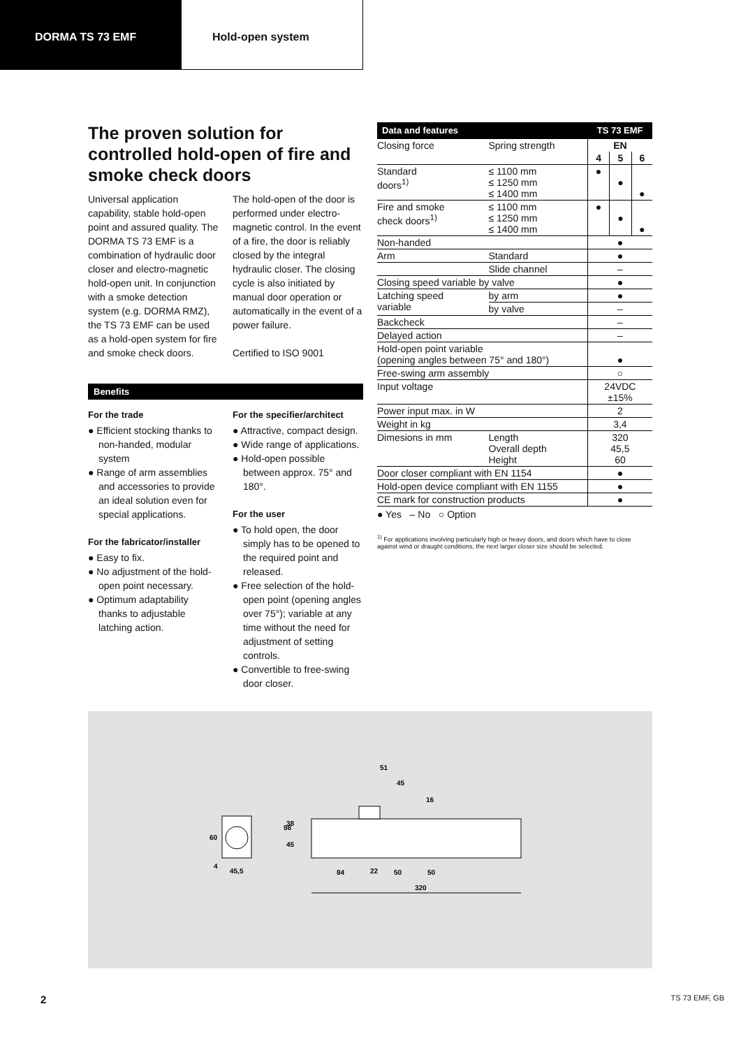DORMA TS 73 EMF Hold-open system
The proven solution for controlled hold-open of fire and smoke check doors
Universal application capability, stable hold-open point and assured quality. The DORMA TS 73 EMF is a combination of hydraulic door closer and electro-magnetic hold-open unit. In conjunction with a smoke detection system (e.g. DORMA RMZ), the TS 73 EMF can be used as a hold-open system for fire and smoke check doors.
The hold-open of the door is performed under electro-magnetic control. In the event of a fire, the door is reliably closed by the integral hydraulic closer. The closing cycle is also initiated by manual door operation or automatically in the event of a power failure.
Certified to ISO 9001
Benefits
For the trade
● Efficient stocking thanks to non-handed, modular system
● Range of arm assemblies and accessories to provide an ideal solution even for special applications.
For the fabricator/installer
● Easy to fix.
● No adjustment of the hold-open point necessary.
● Optimum adaptability thanks to adjustable latching action.
For the specifier/architect
● Attractive, compact design.
● Wide range of applications.
● Hold-open possible between approx. 75° and 180°.
For the user
● To hold open, the door simply has to be opened to the required point and released.
● Free selection of the hold-open point (opening angles over 75°); variable at any time without the need for adjustment of setting controls.
● Convertible to free-swing door closer.
| Data and features | | TS 73 EMF | | |
| --- | --- | --- | --- | --- |
| Closing force | Spring strength | EN | | |
| | | 4 | 5 | 6 |
| Standard doors<sup>1)</sup> | ≤ 1100 mm ≤ 1250 mm ≤ 1400 mm | ● | ● | ● |
| Fire and smoke check doors<sup>1)</sup> | ≤ 1100 mm ≤ 1250 mm ≤ 1400 mm | ● | ● | ● |
| Non-handed | | ● | | |
| Arm | Standard | ● | | |
| | Slide channel | – | | |
| Closing speed variable by valve | | ● | | |
| Latching speed variable | by arm | ● | | |
| | by valve | – | | |
| Backcheck | | – | | |
| Delayed action | | – | | |
| Hold-open point variable (opening angles between 75° and 180°) | | ● | | |
| Free-swing arm assembly | | ○ | | |
| Input voltage | | 24VDC ±15% | | |
| Power input max. in W | | 2 | | |
| Weight in kg | | 3,4 | | |
| Dimesions in mm | Length Overall depth Height | 320 45,5 60 | | |
| Door closer compliant with EN 1154 | | ● | | |
| Hold-open device compliant with EN 1155 | | ● | | |
| CE mark for construction products | | ● | | |
● Yes – No ○ Option
<sup>1)</sup> For applications involving particularly high or heavy doors, and doors which have to close against wind or draught conditions, the next larger closer size should be selected.
60
4
45,5
38
45
98
51
45
16
84
22
50
50
320
2 TS 73 EMF, GB